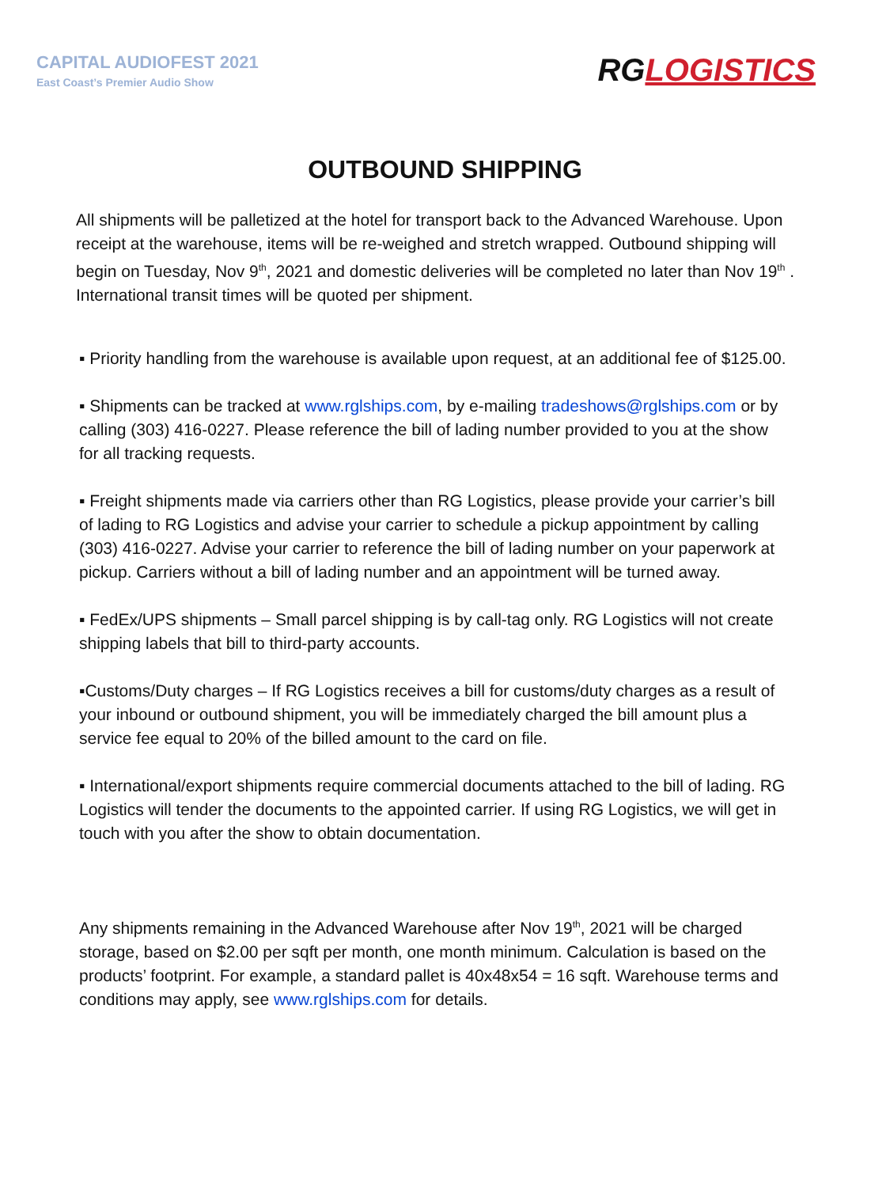CAPITAL AUDIOFEST 2021
East Coast’s Premier Audio Show
RG LOGISTICS
OUTBOUND SHIPPING
All shipments will be palletized at the hotel for transport back to the Advanced Warehouse. Upon receipt at the warehouse, items will be re-weighed and stretch wrapped. Outbound shipping will begin on Tuesday, Nov 9<sup>th</sup>, 2021 and domestic deliveries will be completed no later than Nov 19<sup>th</sup> . International transit times will be quoted per shipment.
▪ Priority handling from the warehouse is available upon request, at an additional fee of $125.00.
▪ Shipments can be tracked at www.rglships.com, by e-mailing tradeshows@rglships.com or by calling (303) 416-0227. Please reference the bill of lading number provided to you at the show for all tracking requests.
▪ Freight shipments made via carriers other than RG Logistics, please provide your carrier’s bill of lading to RG Logistics and advise your carrier to schedule a pickup appointment by calling (303) 416-0227. Advise your carrier to reference the bill of lading number on your paperwork at pickup. Carriers without a bill of lading number and an appointment will be turned away.
▪ FedEx/UPS shipments – Small parcel shipping is by call-tag only. RG Logistics will not create shipping labels that bill to third-party accounts.
▪Customs/Duty charges – If RG Logistics receives a bill for customs/duty charges as a result of your inbound or outbound shipment, you will be immediately charged the bill amount plus a service fee equal to 20% of the billed amount to the card on file.
▪ International/export shipments require commercial documents attached to the bill of lading. RG Logistics will tender the documents to the appointed carrier. If using RG Logistics, we will get in touch with you after the show to obtain documentation.
Any shipments remaining in the Advanced Warehouse after Nov 19<sup>th</sup>, 2021 will be charged storage, based on $2.00 per sqft per month, one month minimum. Calculation is based on the products’ footprint. For example, a standard pallet is 40x48x54 = 16 sqft. Warehouse terms and conditions may apply, see www.rglships.com for details.